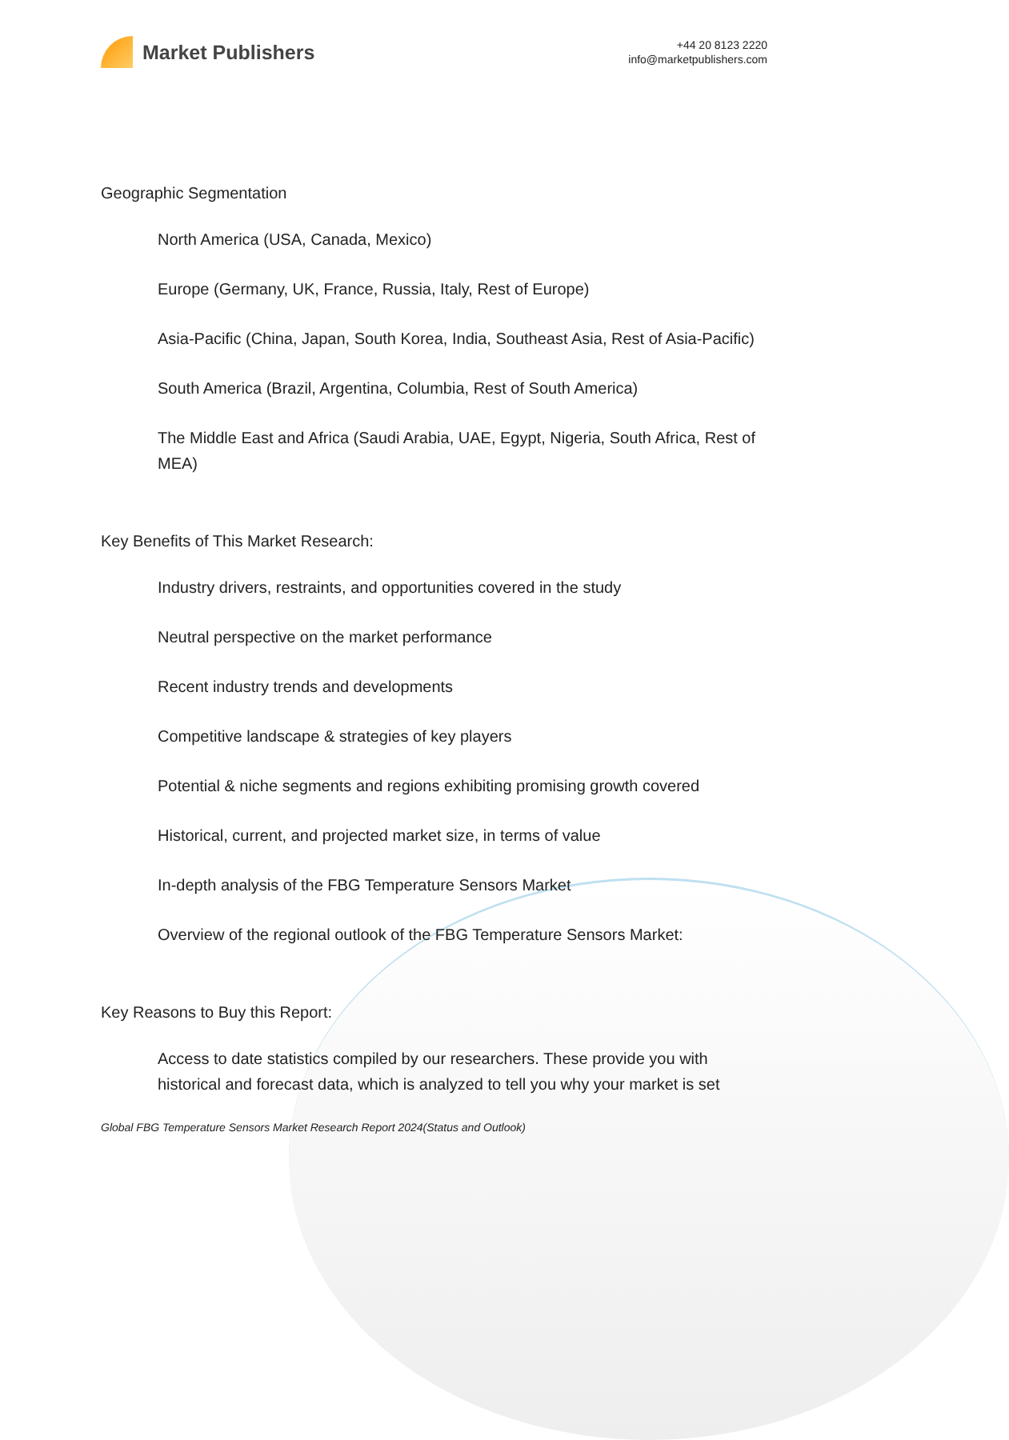Market Publishers
+44 20 8123 2220
info@marketpublishers.com
Geographic Segmentation
North America (USA, Canada, Mexico)
Europe (Germany, UK, France, Russia, Italy, Rest of Europe)
Asia-Pacific (China, Japan, South Korea, India, Southeast Asia, Rest of Asia-Pacific)
South America (Brazil, Argentina, Columbia, Rest of South America)
The Middle East and Africa (Saudi Arabia, UAE, Egypt, Nigeria, South Africa, Rest of MEA)
Key Benefits of This Market Research:
Industry drivers, restraints, and opportunities covered in the study
Neutral perspective on the market performance
Recent industry trends and developments
Competitive landscape & strategies of key players
Potential & niche segments and regions exhibiting promising growth covered
Historical, current, and projected market size, in terms of value
In-depth analysis of the FBG Temperature Sensors Market
Overview of the regional outlook of the FBG Temperature Sensors Market:
Key Reasons to Buy this Report:
Access to date statistics compiled by our researchers. These provide you with historical and forecast data, which is analyzed to tell you why your market is set
Global FBG Temperature Sensors Market Research Report 2024(Status and Outlook)